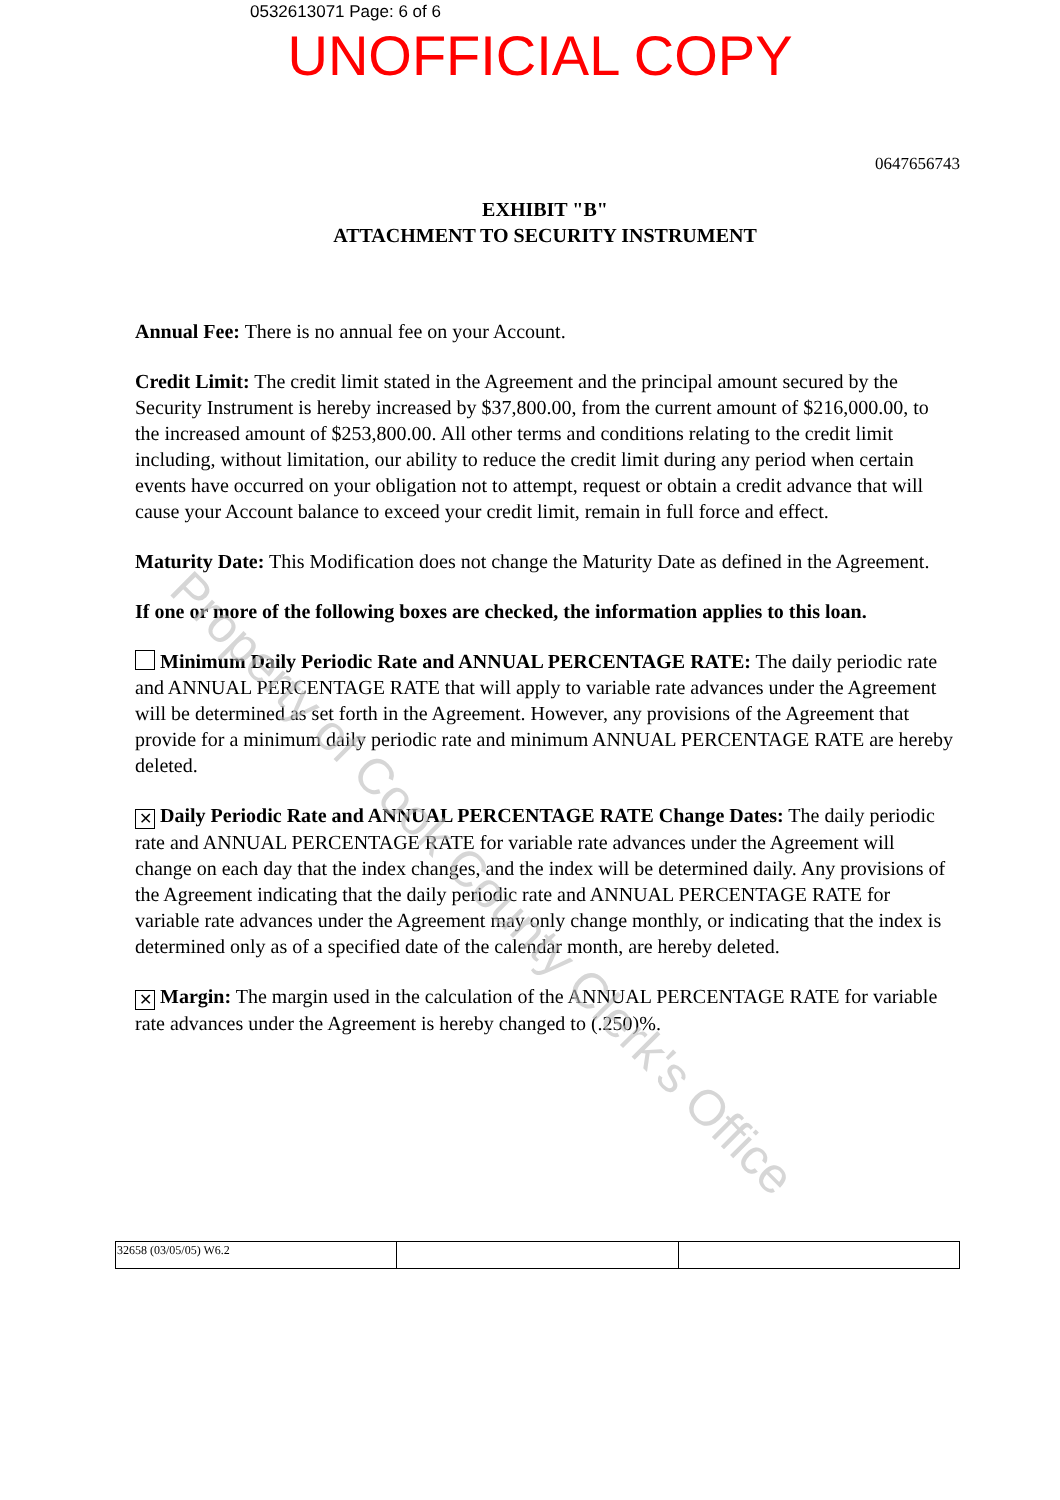0532613071 Page: 6 of 6
UNOFFICIAL COPY
0647656743
EXHIBIT "B"
ATTACHMENT TO SECURITY INSTRUMENT
Annual Fee: There is no annual fee on your Account.
Credit Limit: The credit limit stated in the Agreement and the principal amount secured by the Security Instrument is hereby increased by $37,800.00, from the current amount of $216,000.00, to the increased amount of $253,800.00. All other terms and conditions relating to the credit limit including, without limitation, our ability to reduce the credit limit during any period when certain events have occurred on your obligation not to attempt, request or obtain a credit advance that will cause your Account balance to exceed your credit limit, remain in full force and effect.
Maturity Date: This Modification does not change the Maturity Date as defined in the Agreement.
If one or more of the following boxes are checked, the information applies to this loan.
Minimum Daily Periodic Rate and ANNUAL PERCENTAGE RATE: The daily periodic rate and ANNUAL PERCENTAGE RATE that will apply to variable rate advances under the Agreement will be determined as set forth in the Agreement. However, any provisions of the Agreement that provide for a minimum daily periodic rate and minimum ANNUAL PERCENTAGE RATE are hereby deleted.
✕ Daily Periodic Rate and ANNUAL PERCENTAGE RATE Change Dates: The daily periodic rate and ANNUAL PERCENTAGE RATE for variable rate advances under the Agreement will change on each day that the index changes, and the index will be determined daily. Any provisions of the Agreement indicating that the daily periodic rate and ANNUAL PERCENTAGE RATE for variable rate advances under the Agreement may only change monthly, or indicating that the index is determined only as of a specified date of the calendar month, are hereby deleted.
✕ Margin: The margin used in the calculation of the ANNUAL PERCENTAGE RATE for variable rate advances under the Agreement is hereby changed to (.250)%.
| 32658 (03/05/05) W6.2 | | |
Property of Cook County Clerk's Office